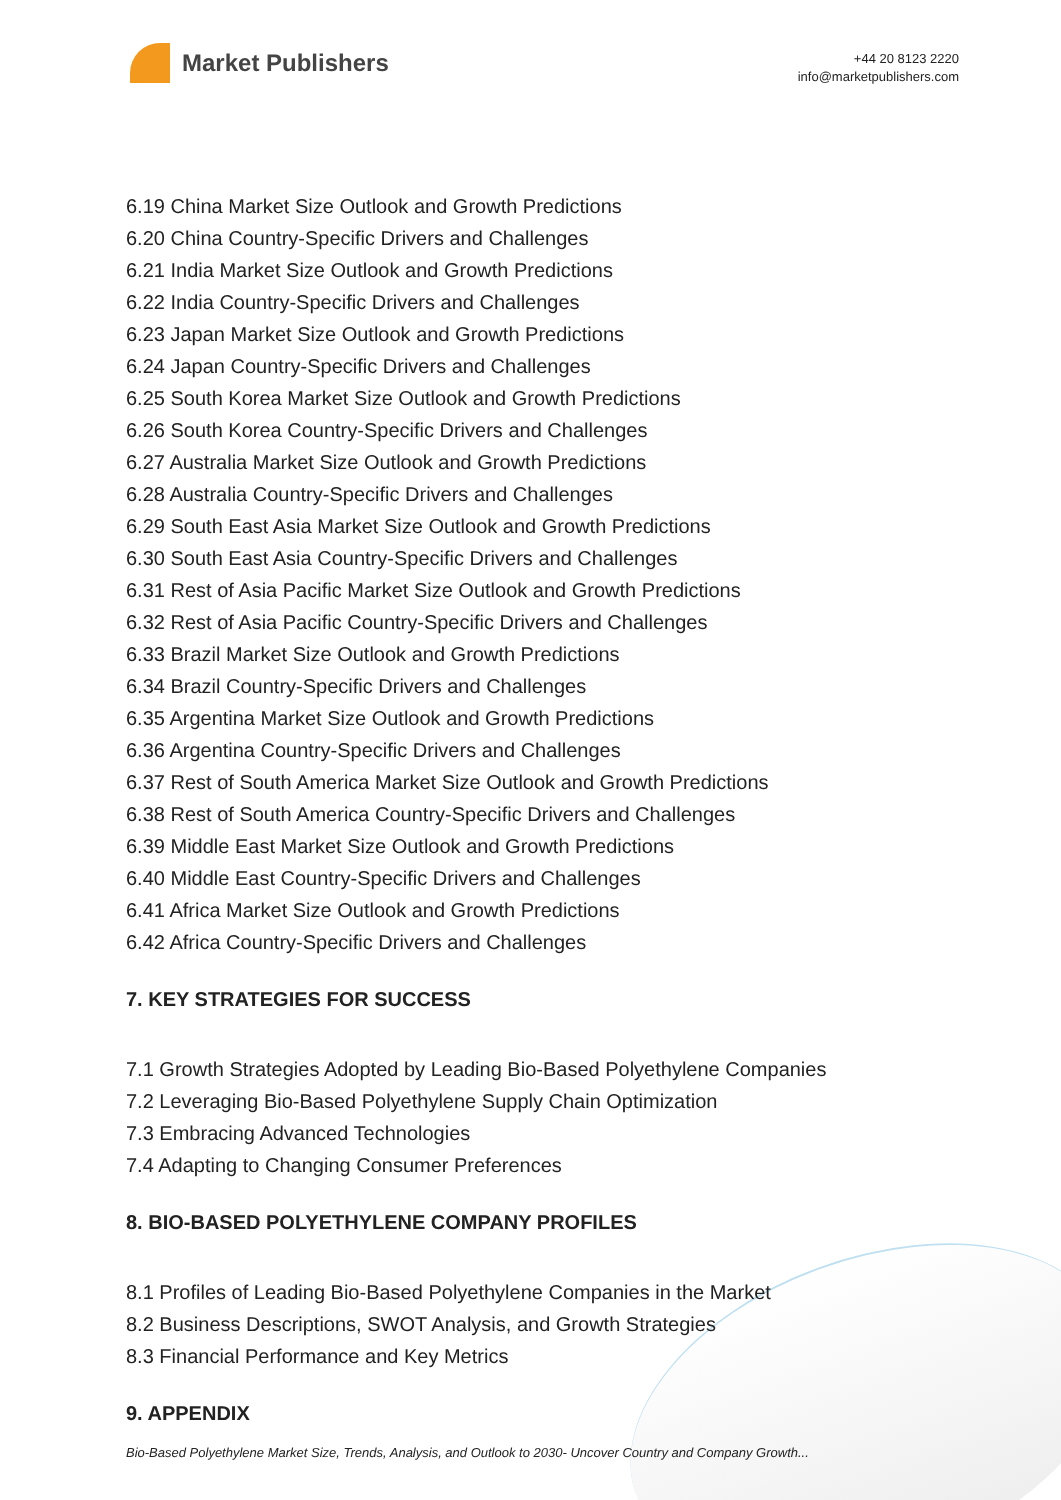Market Publishers
+44 20 8123 2220
info@marketpublishers.com
6.19 China Market Size Outlook and Growth Predictions
6.20 China Country-Specific Drivers and Challenges
6.21 India Market Size Outlook and Growth Predictions
6.22 India Country-Specific Drivers and Challenges
6.23 Japan Market Size Outlook and Growth Predictions
6.24 Japan Country-Specific Drivers and Challenges
6.25 South Korea Market Size Outlook and Growth Predictions
6.26 South Korea Country-Specific Drivers and Challenges
6.27 Australia Market Size Outlook and Growth Predictions
6.28 Australia Country-Specific Drivers and Challenges
6.29 South East Asia Market Size Outlook and Growth Predictions
6.30 South East Asia Country-Specific Drivers and Challenges
6.31 Rest of Asia Pacific Market Size Outlook and Growth Predictions
6.32 Rest of Asia Pacific Country-Specific Drivers and Challenges
6.33 Brazil Market Size Outlook and Growth Predictions
6.34 Brazil Country-Specific Drivers and Challenges
6.35 Argentina Market Size Outlook and Growth Predictions
6.36 Argentina Country-Specific Drivers and Challenges
6.37 Rest of South America Market Size Outlook and Growth Predictions
6.38 Rest of South America Country-Specific Drivers and Challenges
6.39 Middle East Market Size Outlook and Growth Predictions
6.40 Middle East Country-Specific Drivers and Challenges
6.41 Africa Market Size Outlook and Growth Predictions
6.42 Africa Country-Specific Drivers and Challenges
7. KEY STRATEGIES FOR SUCCESS
7.1 Growth Strategies Adopted by Leading Bio-Based Polyethylene Companies
7.2 Leveraging Bio-Based Polyethylene Supply Chain Optimization
7.3 Embracing Advanced Technologies
7.4 Adapting to Changing Consumer Preferences
8. BIO-BASED POLYETHYLENE COMPANY PROFILES
8.1 Profiles of Leading Bio-Based Polyethylene Companies in the Market
8.2 Business Descriptions, SWOT Analysis, and Growth Strategies
8.3 Financial Performance and Key Metrics
9. APPENDIX
Bio-Based Polyethylene Market Size, Trends, Analysis, and Outlook to 2030- Uncover Country and Company Growth...